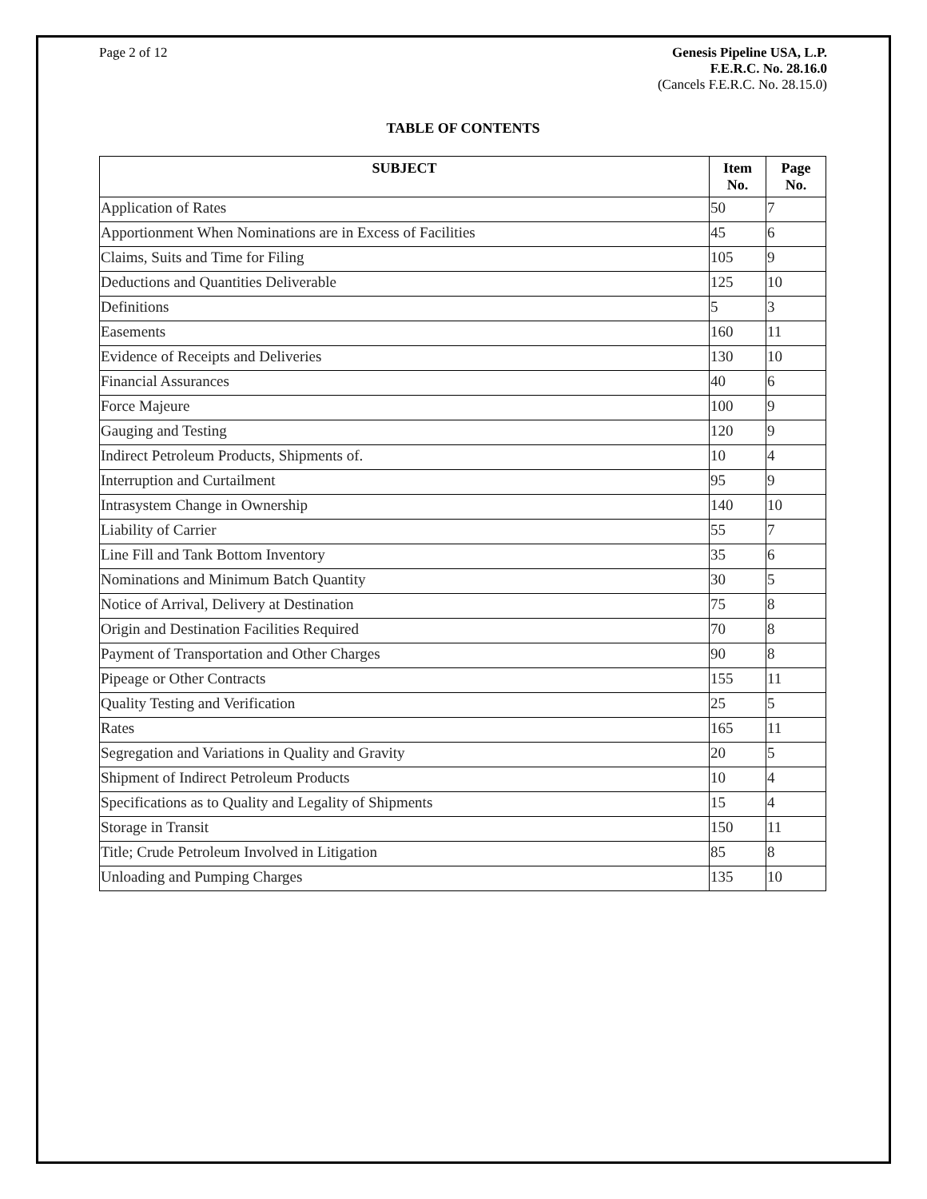Page 2 of 12 Genesis Pipeline USA, L.P.
F.E.R.C. No. 28.16.0
(Cancels F.E.R.C. No. 28.15.0)
TABLE OF CONTENTS
| SUBJECT | Item No. | Page No. |
| --- | --- | --- |
| Application of Rates | 50 | 7 |
| Apportionment When Nominations are in Excess of Facilities | 45 | 6 |
| Claims, Suits and Time for Filing | 105 | 9 |
| Deductions and Quantities Deliverable | 125 | 10 |
| Definitions | 5 | 3 |
| Easements | 160 | 11 |
| Evidence of Receipts and Deliveries | 130 | 10 |
| Financial Assurances | 40 | 6 |
| Force Majeure | 100 | 9 |
| Gauging and Testing | 120 | 9 |
| Indirect Petroleum Products, Shipments of. | 10 | 4 |
| Interruption and Curtailment | 95 | 9 |
| Intrasystem Change in Ownership | 140 | 10 |
| Liability of Carrier | 55 | 7 |
| Line Fill and Tank Bottom Inventory | 35 | 6 |
| Nominations and Minimum Batch Quantity | 30 | 5 |
| Notice of Arrival, Delivery at Destination | 75 | 8 |
| Origin and Destination Facilities Required | 70 | 8 |
| Payment of Transportation and Other Charges | 90 | 8 |
| Pipeage or Other Contracts | 155 | 11 |
| Quality Testing and Verification | 25 | 5 |
| Rates | 165 | 11 |
| Segregation and Variations in Quality and Gravity | 20 | 5 |
| Shipment of Indirect Petroleum Products | 10 | 4 |
| Specifications as to Quality and Legality of Shipments | 15 | 4 |
| Storage in Transit | 150 | 11 |
| Title; Crude Petroleum Involved in Litigation | 85 | 8 |
| Unloading and Pumping Charges | 135 | 10 |